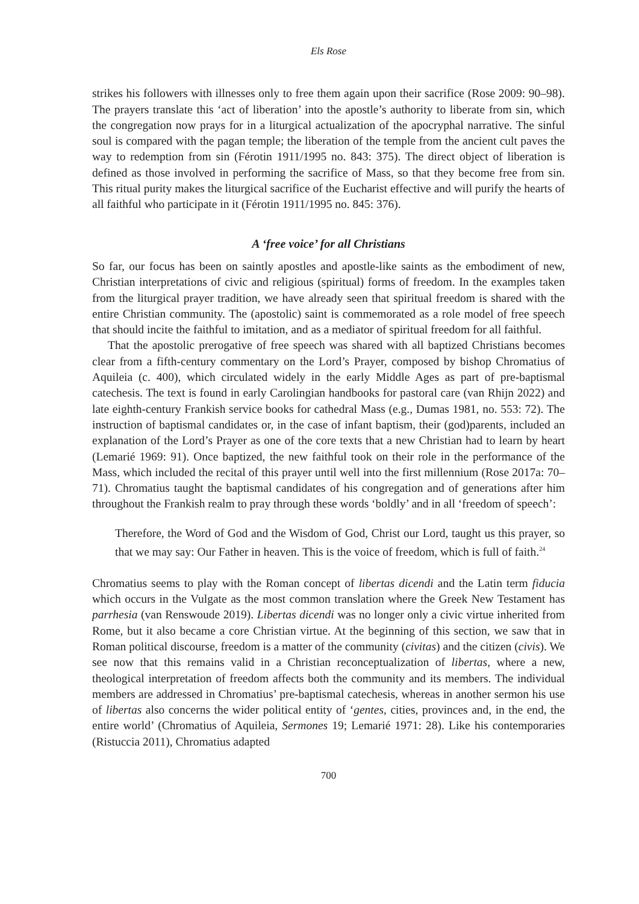Els Rose
strikes his followers with illnesses only to free them again upon their sacrifice (Rose 2009: 90–98). The prayers translate this ‘act of liberation’ into the apostle’s authority to liberate from sin, which the congregation now prays for in a liturgical actualization of the apocryphal narrative. The sinful soul is compared with the pagan temple; the liberation of the temple from the ancient cult paves the way to redemption from sin (Férotin 1911/1995 no. 843: 375). The direct object of liberation is defined as those involved in performing the sacrifice of Mass, so that they become free from sin. This ritual purity makes the liturgical sacrifice of the Eucharist effective and will purify the hearts of all faithful who participate in it (Férotin 1911/1995 no. 845: 376).
A ‘free voice’ for all Christians
So far, our focus has been on saintly apostles and apostle-like saints as the embodiment of new, Christian interpretations of civic and religious (spiritual) forms of freedom. In the examples taken from the liturgical prayer tradition, we have already seen that spiritual freedom is shared with the entire Christian community. The (apostolic) saint is commemorated as a role model of free speech that should incite the faithful to imitation, and as a mediator of spiritual freedom for all faithful.
That the apostolic prerogative of free speech was shared with all baptized Christians becomes clear from a fifth-century commentary on the Lord’s Prayer, composed by bishop Chromatius of Aquileia (c. 400), which circulated widely in the early Middle Ages as part of pre-baptismal catechesis. The text is found in early Carolingian handbooks for pastoral care (van Rhijn 2022) and late eighth-century Frankish service books for cathedral Mass (e.g., Dumas 1981, no. 553: 72). The instruction of baptismal candidates or, in the case of infant baptism, their (god)parents, included an explanation of the Lord’s Prayer as one of the core texts that a new Christian had to learn by heart (Lemarié 1969: 91). Once baptized, the new faithful took on their role in the performance of the Mass, which included the recital of this prayer until well into the first millennium (Rose 2017a: 70–71). Chromatius taught the baptismal candidates of his congregation and of generations after him throughout the Frankish realm to pray through these words ‘boldly’ and in all ‘freedom of speech’:
Therefore, the Word of God and the Wisdom of God, Christ our Lord, taught us this prayer, so that we may say: Our Father in heaven. This is the voice of freedom, which is full of faith.<sup>24</sup>
Chromatius seems to play with the Roman concept of libertas dicendi and the Latin term fiducia which occurs in the Vulgate as the most common translation where the Greek New Testament has parrhesia (van Renswoude 2019). Libertas dicendi was no longer only a civic virtue inherited from Rome, but it also became a core Christian virtue. At the beginning of this section, we saw that in Roman political discourse, freedom is a matter of the community (civitas) and the citizen (civis). We see now that this remains valid in a Christian reconceptualization of libertas, where a new, theological interpretation of freedom affects both the community and its members. The individual members are addressed in Chromatius’ pre-baptismal catechesis, whereas in another sermon his use of libertas also concerns the wider political entity of ‘gentes, cities, provinces and, in the end, the entire world’ (Chromatius of Aquileia, Sermones 19; Lemarié 1971: 28). Like his contemporaries (Ristuccia 2011), Chromatius adapted
700